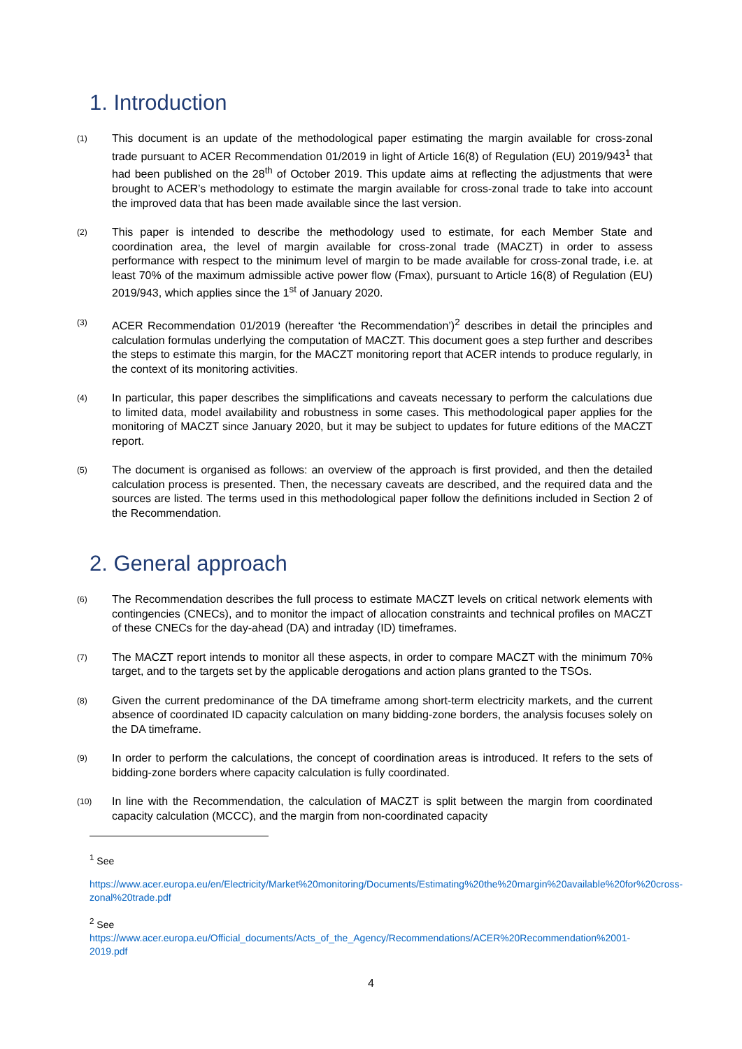1. Introduction
(1)
This document is an update of the methodological paper estimating the margin available for cross-zonal trade pursuant to ACER Recommendation 01/2019 in light of Article 16(8) of Regulation (EU) 2019/943<sup>1</sup> that had been published on the 28<sup>th</sup> of October 2019. This update aims at reflecting the adjustments that were brought to ACER’s methodology to estimate the margin available for cross-zonal trade to take into account the improved data that has been made available since the last version.
(2)
This paper is intended to describe the methodology used to estimate, for each Member State and coordination area, the level of margin available for cross-zonal trade (MACZT) in order to assess performance with respect to the minimum level of margin to be made available for cross-zonal trade, i.e. at least 70% of the maximum admissible active power flow (Fmax), pursuant to Article 16(8) of Regulation (EU) 2019/943, which applies since the 1<sup>st</sup> of January 2020.
(3)
ACER Recommendation 01/2019 (hereafter ‘the Recommendation’)<sup>2</sup> describes in detail the principles and calculation formulas underlying the computation of MACZT. This document goes a step further and describes the steps to estimate this margin, for the MACZT monitoring report that ACER intends to produce regularly, in the context of its monitoring activities.
(4)
In particular, this paper describes the simplifications and caveats necessary to perform the calculations due to limited data, model availability and robustness in some cases. This methodological paper applies for the monitoring of MACZT since January 2020, but it may be subject to updates for future editions of the MACZT report.
(5)
The document is organised as follows: an overview of the approach is first provided, and then the detailed calculation process is presented. Then, the necessary caveats are described, and the required data and the sources are listed. The terms used in this methodological paper follow the definitions included in Section 2 of the Recommendation.
2. General approach
(6)
The Recommendation describes the full process to estimate MACZT levels on critical network elements with contingencies (CNECs), and to monitor the impact of allocation constraints and technical profiles on MACZT of these CNECs for the day-ahead (DA) and intraday (ID) timeframes.
(7)
The MACZT report intends to monitor all these aspects, in order to compare MACZT with the minimum 70% target, and to the targets set by the applicable derogations and action plans granted to the TSOs.
(8)
Given the current predominance of the DA timeframe among short-term electricity markets, and the current absence of coordinated ID capacity calculation on many bidding-zone borders, the analysis focuses solely on the DA timeframe.
(9)
In order to perform the calculations, the concept of coordination areas is introduced. It refers to the sets of bidding-zone borders where capacity calculation is fully coordinated.
(10)
In line with the Recommendation, the calculation of MACZT is split between the margin from coordinated capacity calculation (MCCC), and the margin from non-coordinated capacity
<sup>1</sup> See
https://www.acer.europa.eu/en/Electricity/Market%20monitoring/Documents/Estimating%20the%20margin%20available%20for%20cross-zonal%20trade.pdf
<sup>2</sup> See
https://www.acer.europa.eu/Official_documents/Acts_of_the_Agency/Recommendations/ACER%20Recommendation%2001-2019.pdf
4